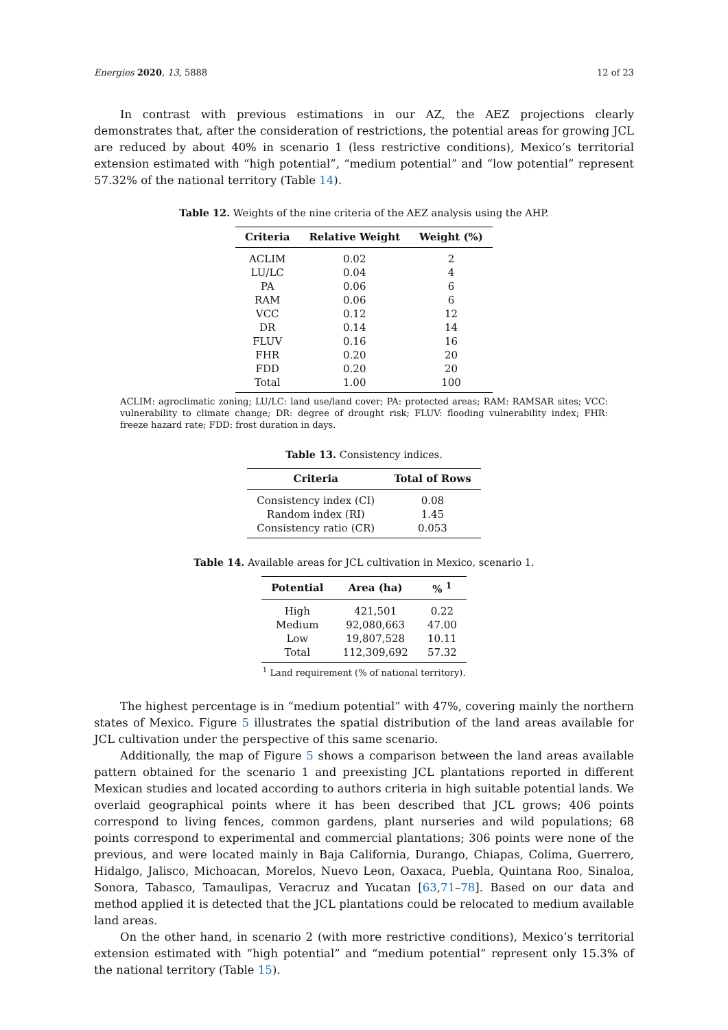Energies 2020, 13, 5888 12 of 23
In contrast with previous estimations in our AZ, the AEZ projections clearly demonstrates that, after the consideration of restrictions, the potential areas for growing JCL are reduced by about 40% in scenario 1 (less restrictive conditions), Mexico’s territorial extension estimated with “high potential”, “medium potential” and “low potential” represent 57.32% of the national territory (Table 14).
Table 12. Weights of the nine criteria of the AEZ analysis using the AHP.
| Criteria | Relative Weight | Weight (%) |
| --- | --- | --- |
| ACLIM | 0.02 | 2 |
| LU/LC | 0.04 | 4 |
| PA | 0.06 | 6 |
| RAM | 0.06 | 6 |
| VCC | 0.12 | 12 |
| DR | 0.14 | 14 |
| FLUV | 0.16 | 16 |
| FHR | 0.20 | 20 |
| FDD | 0.20 | 20 |
| Total | 1.00 | 100 |
ACLIM: agroclimatic zoning; LU/LC: land use/land cover; PA: protected areas; RAM: RAMSAR sites; VCC: vulnerability to climate change; DR: degree of drought risk; FLUV: flooding vulnerability index; FHR: freeze hazard rate; FDD: frost duration in days.
Table 13. Consistency indices.
| Criteria | Total of Rows |
| --- | --- |
| Consistency index (CI) | 0.08 |
| Random index (RI) | 1.45 |
| Consistency ratio (CR) | 0.053 |
Table 14. Available areas for JCL cultivation in Mexico, scenario 1.
| Potential | Area (ha) | % <sup>1</sup> |
| --- | --- | --- |
| High | 421,501 | 0.22 |
| Medium | 92,080,663 | 47.00 |
| Low | 19,807,528 | 10.11 |
| Total | 112,309,692 | 57.32 |
<sup>1</sup> Land requirement (% of national territory).
The highest percentage is in “medium potential” with 47%, covering mainly the northern states of Mexico. Figure 5 illustrates the spatial distribution of the land areas available for JCL cultivation under the perspective of this same scenario.
Additionally, the map of Figure 5 shows a comparison between the land areas available pattern obtained for the scenario 1 and preexisting JCL plantations reported in different Mexican studies and located according to authors criteria in high suitable potential lands. We overlaid geographical points where it has been described that JCL grows; 406 points correspond to living fences, common gardens, plant nurseries and wild populations; 68 points correspond to experimental and commercial plantations; 306 points were none of the previous, and were located mainly in Baja California, Durango, Chiapas, Colima, Guerrero, Hidalgo, Jalisco, Michoacan, Morelos, Nuevo Leon, Oaxaca, Puebla, Quintana Roo, Sinaloa, Sonora, Tabasco, Tamaulipas, Veracruz and Yucatan [63,71–78]. Based on our data and method applied it is detected that the JCL plantations could be relocated to medium available land areas.
On the other hand, in scenario 2 (with more restrictive conditions), Mexico’s territorial extension estimated with “high potential” and “medium potential” represent only 15.3% of the national territory (Table 15).